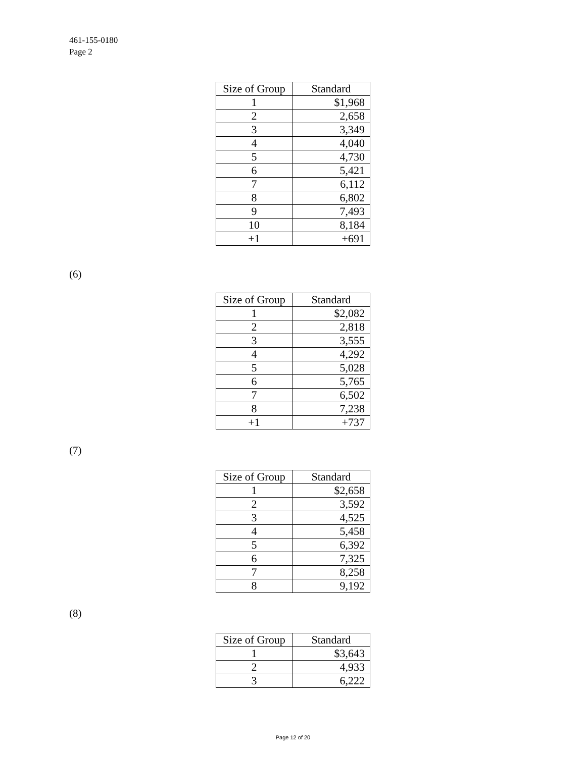461-155-0180
Page 2
| Size of Group | Standard |
| --- | --- |
| 1 | $1,968 |
| 2 | 2,658 |
| 3 | 3,349 |
| 4 | 4,040 |
| 5 | 4,730 |
| 6 | 5,421 |
| 7 | 6,112 |
| 8 | 6,802 |
| 9 | 7,493 |
| 10 | 8,184 |
| +1 | +691 |
(6)
| Size of Group | Standard |
| --- | --- |
| 1 | $2,082 |
| 2 | 2,818 |
| 3 | 3,555 |
| 4 | 4,292 |
| 5 | 5,028 |
| 6 | 5,765 |
| 7 | 6,502 |
| 8 | 7,238 |
| +1 | +737 |
(7)
| Size of Group | Standard |
| --- | --- |
| 1 | $2,658 |
| 2 | 3,592 |
| 3 | 4,525 |
| 4 | 5,458 |
| 5 | 6,392 |
| 6 | 7,325 |
| 7 | 8,258 |
| 8 | 9,192 |
(8)
| Size of Group | Standard |
| --- | --- |
| 1 | $3,643 |
| 2 | 4,933 |
| 3 | 6,222 |
Page 12 of 20